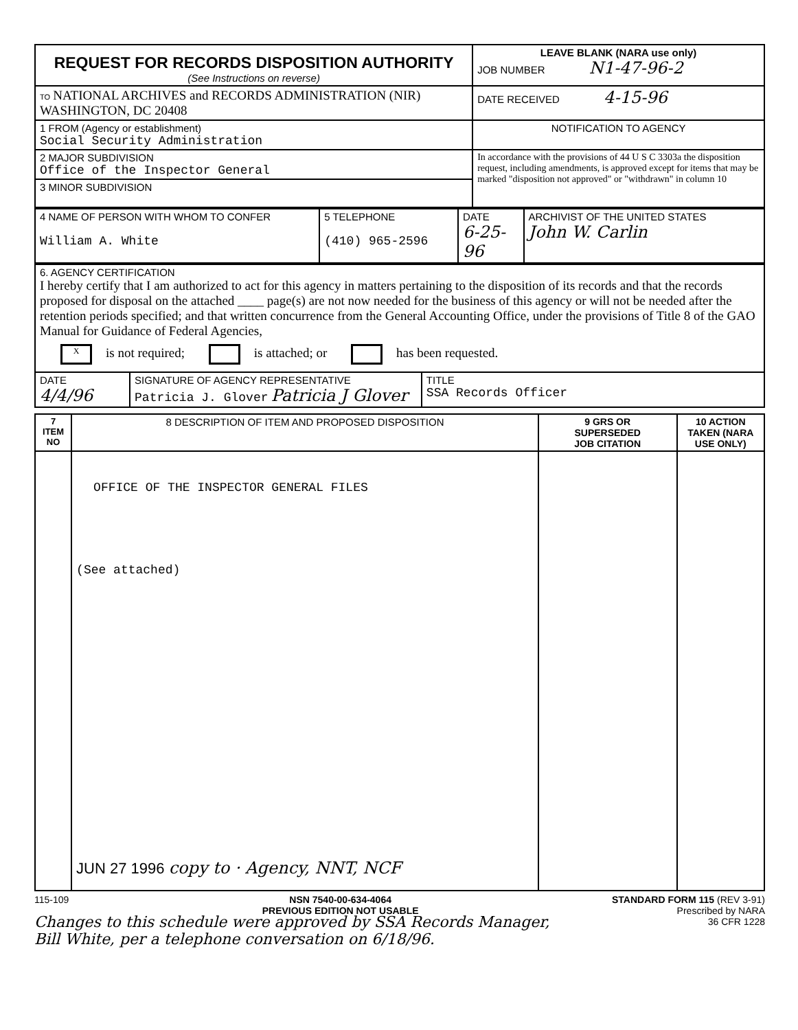| REQUEST FOR RECORDS DISPOSITION AUTHORITY (See Instructions on reverse) | LEAVE BLANK (NARA use only) JOB NUMBER N1-47-96-2 |
| TO NATIONAL ARCHIVES and RECORDS ADMINISTRATION (NIR) WASHINGTON, DC 20408 | DATE RECEIVED 4-15-96 |
| 1 FROM (Agency or establishment) Social Security Administration | NOTIFICATION TO AGENCY |
| 2 MAJOR SUBDIVISION Office of the Inspector General | In accordance with the provisions of 44 U S C 3303a the disposition request, including amendments, is approved except for items that may be marked "disposition not approved" or "withdrawn" in column 10 |
| 3 MINOR SUBDIVISION | |
| 4 NAME OF PERSON WITH WHOM TO CONFER William A. White | 5 TELEPHONE (410) 965-2596 | DATE 6-25-96 | ARCHIVIST OF THE UNITED STATES John W. Carlin |
| 6. AGENCY CERTIFICATION I hereby certify that I am authorized to act for this agency in matters pertaining to the disposition of its records and that the records proposed for disposal on the attached ____ page(s) are not now needed for the business of this agency or will not be needed after the retention periods specified; and that written concurrence from the General Accounting Office, under the provisions of Title 8 of the GAO Manual for Guidance of Federal Agencies, X is not required; is attached; or has been requested. | | |
| DATE 4/4/96 | SIGNATURE OF AGENCY REPRESENTATIVE Patricia J. Glover Patricia J Glover | TITLE SSA Records Officer |
| 7 ITEM NO | 8 DESCRIPTION OF ITEM AND PROPOSED DISPOSITION | 9 GRS OR SUPERSEDED JOB CITATION | 10 ACTION TAKEN (NARA USE ONLY) |
| --- | --- | --- | --- |
| | OFFICE OF THE INSPECTOR GENERAL FILES (See attached) JUN 27 1996 copy to · Agency, NNT, NCF | | |
115-109 NSN 7540-00-634-4064
PREVIOUS EDITION NOT USABLE STANDARD FORM 115 (REV 3-91)
Prescribed by NARA
36 CFR 1228
Changes to this schedule were approved by SSA Records Manager,
Bill White, per a telephone conversation on 6/18/96.